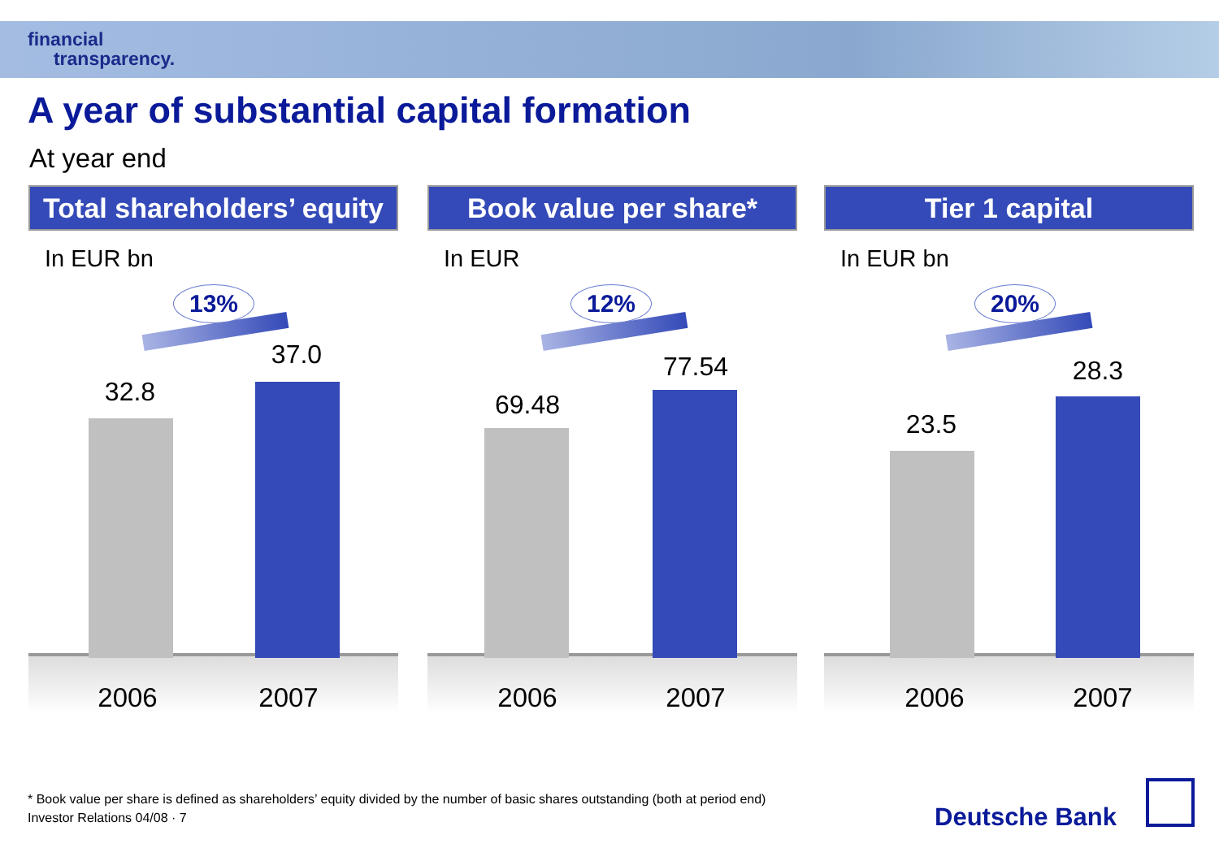financial
transparency.
A year of substantial capital formation
At year end
Total shareholders’ equity
In EUR bn
13%
32.8
37.0
2006 2007
Book value per share*
In EUR
12%
69.48
77.54
2006 2007
Tier 1 capital
In EUR bn
20%
23.5
28.3
2006 2007
* Book value per share is defined as shareholders’ equity divided by the number of basic shares outstanding (both at period end)
Investor Relations 04/08 · 7
Deutsche Bank